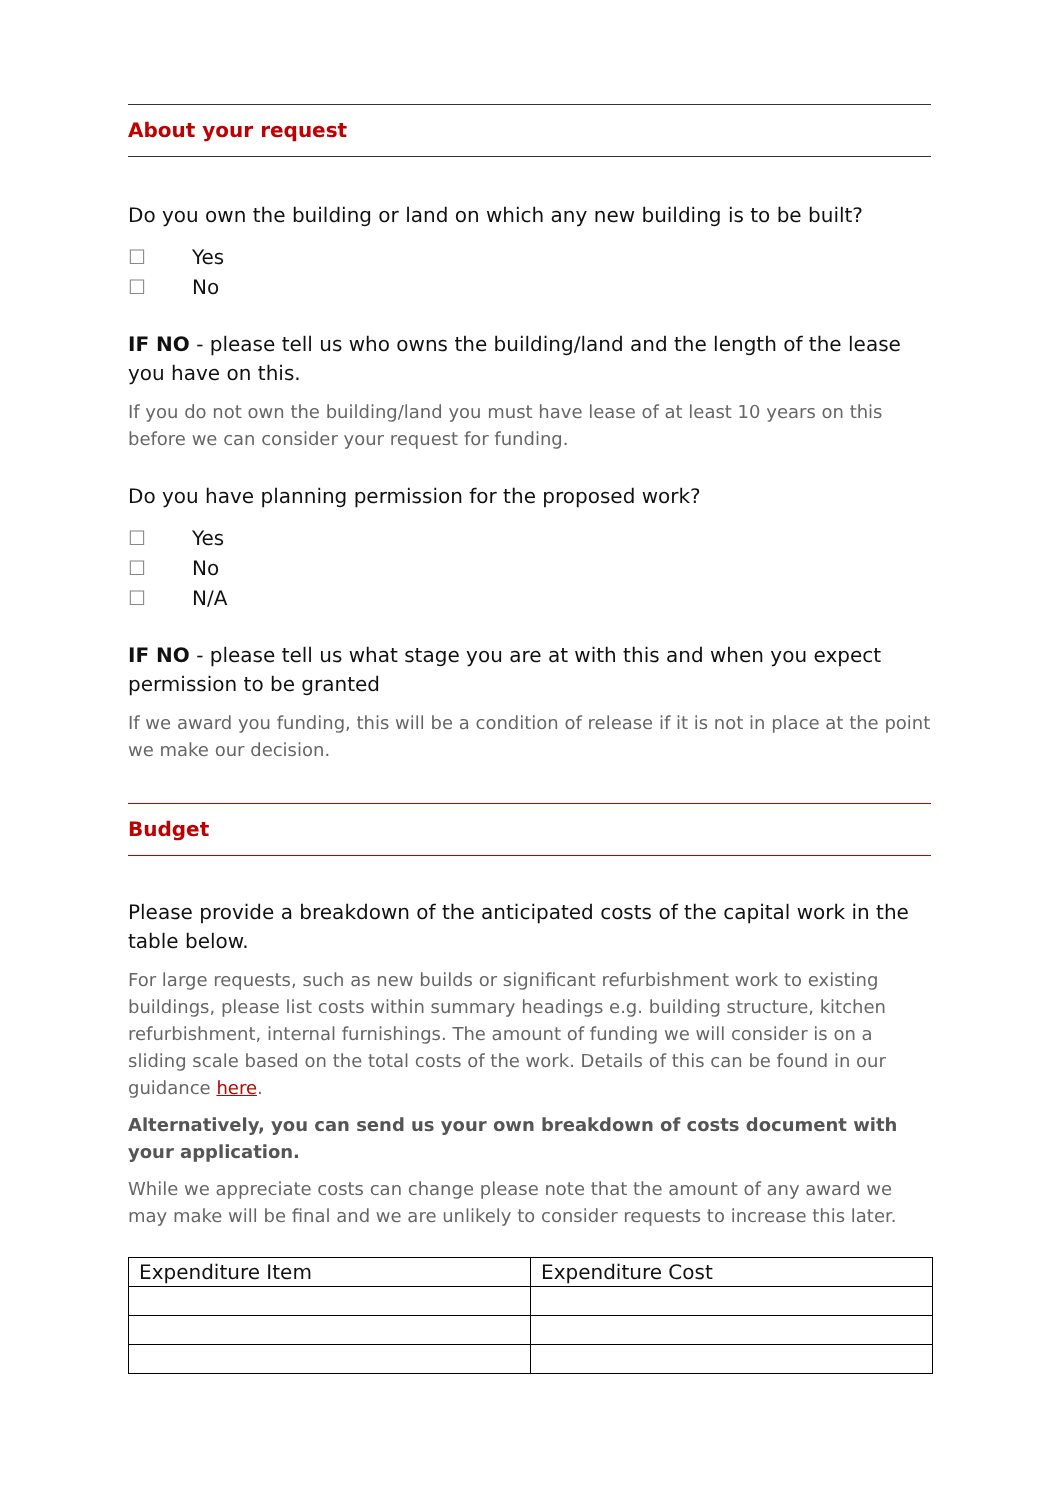About your request
Do you own the building or land on which any new building is to be built?
☐ Yes
☐ No
IF NO - please tell us who owns the building/land and the length of the lease you have on this.
If you do not own the building/land you must have lease of at least 10 years on this before we can consider your request for funding.
Do you have planning permission for the proposed work?
☐ Yes
☐ No
☐ N/A
IF NO - please tell us what stage you are at with this and when you expect permission to be granted
If we award you funding, this will be a condition of release if it is not in place at the point we make our decision.
Budget
Please provide a breakdown of the anticipated costs of the capital work in the table below.
For large requests, such as new builds or significant refurbishment work to existing buildings, please list costs within summary headings e.g. building structure, kitchen refurbishment, internal furnishings. The amount of funding we will consider is on a sliding scale based on the total costs of the work. Details of this can be found in our guidance here.
Alternatively, you can send us your own breakdown of costs document with your application.
While we appreciate costs can change please note that the amount of any award we may make will be final and we are unlikely to consider requests to increase this later.
| Expenditure Item | Expenditure Cost |
| --- | --- |